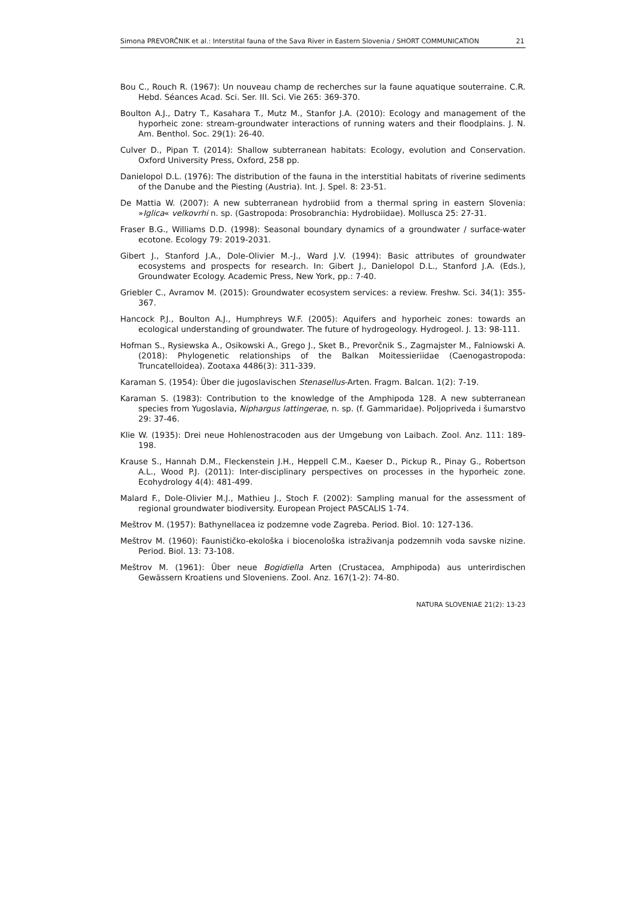Simona PREVORČNIK et al.: Interstital fauna of the Sava River in Eastern Slovenia / SHORT COMMUNICATION 21
Bou C., Rouch R. (1967): Un nouveau champ de recherches sur la faune aquatique souterraine. C.R. Hebd. Séances Acad. Sci. Ser. III. Sci. Vie 265: 369-370.
Boulton A.J., Datry T., Kasahara T., Mutz M., Stanfor J.A. (2010): Ecology and management of the hyporheic zone: stream-groundwater interactions of running waters and their floodplains. J. N. Am. Benthol. Soc. 29(1): 26-40.
Culver D., Pipan T. (2014): Shallow subterranean habitats: Ecology, evolution and Conservation. Oxford University Press, Oxford, 258 pp.
Danielopol D.L. (1976): The distribution of the fauna in the interstitial habitats of riverine sediments of the Danube and the Piesting (Austria). Int. J. Spel. 8: 23-51.
De Mattia W. (2007): A new subterranean hydrobiid from a thermal spring in eastern Slovenia: »Iglica« velkovrhi n. sp. (Gastropoda: Prosobranchia: Hydrobiidae). Mollusca 25: 27-31.
Fraser B.G., Williams D.D. (1998): Seasonal boundary dynamics of a groundwater / surface-water ecotone. Ecology 79: 2019-2031.
Gibert J., Stanford J.A., Dole-Olivier M.-J., Ward J.V. (1994): Basic attributes of groundwater ecosystems and prospects for research. In: Gibert J., Danielopol D.L., Stanford J.A. (Eds.), Groundwater Ecology. Academic Press, New York, pp.: 7-40.
Griebler C., Avramov M. (2015): Groundwater ecosystem services: a review. Freshw. Sci. 34(1): 355-367.
Hancock P.J., Boulton A.J., Humphreys W.F. (2005): Aquifers and hyporheic zones: towards an ecological understanding of groundwater. The future of hydrogeology. Hydrogeol. J. 13: 98-111.
Hofman S., Rysiewska A., Osikowski A., Grego J., Sket B., Prevorčnik S., Zagmajster M., Falniowski A. (2018): Phylogenetic relationships of the Balkan Moitessieriidae (Caenogastropoda: Truncatelloidea). Zootaxa 4486(3): 311-339.
Karaman S. (1954): Über die jugoslavischen Stenasellus-Arten. Fragm. Balcan. 1(2): 7-19.
Karaman S. (1983): Contribution to the knowledge of the Amphipoda 128. A new subterranean species from Yugoslavia, Niphargus lattingerae, n. sp. (f. Gammaridae). Poljopriveda i šumarstvo 29: 37-46.
Klie W. (1935): Drei neue Hohlenostracoden aus der Umgebung von Laibach. Zool. Anz. 111: 189-198.
Krause S., Hannah D.M., Fleckenstein J.H., Heppell C.M., Kaeser D., Pickup R., Pinay G., Robertson A.L., Wood P.J. (2011): Inter-disciplinary perspectives on processes in the hyporheic zone. Ecohydrology 4(4): 481-499.
Malard F., Dole-Olivier M.J., Mathieu J., Stoch F. (2002): Sampling manual for the assessment of regional groundwater biodiversity. European Project PASCALIS 1-74.
Meštrov M. (1957): Bathynellacea iz podzemne vode Zagreba. Period. Biol. 10: 127-136.
Meštrov M. (1960): Faunističko-ekološka i biocenološka istraživanja podzemnih voda savske nizine. Period. Biol. 13: 73-108.
Meštrov M. (1961): Über neue Bogidiella Arten (Crustacea, Amphipoda) aus unterirdischen Gewässern Kroatiens und Sloveniens. Zool. Anz. 167(1-2): 74-80.
NATURA SLOVENIAE 21(2): 13-23